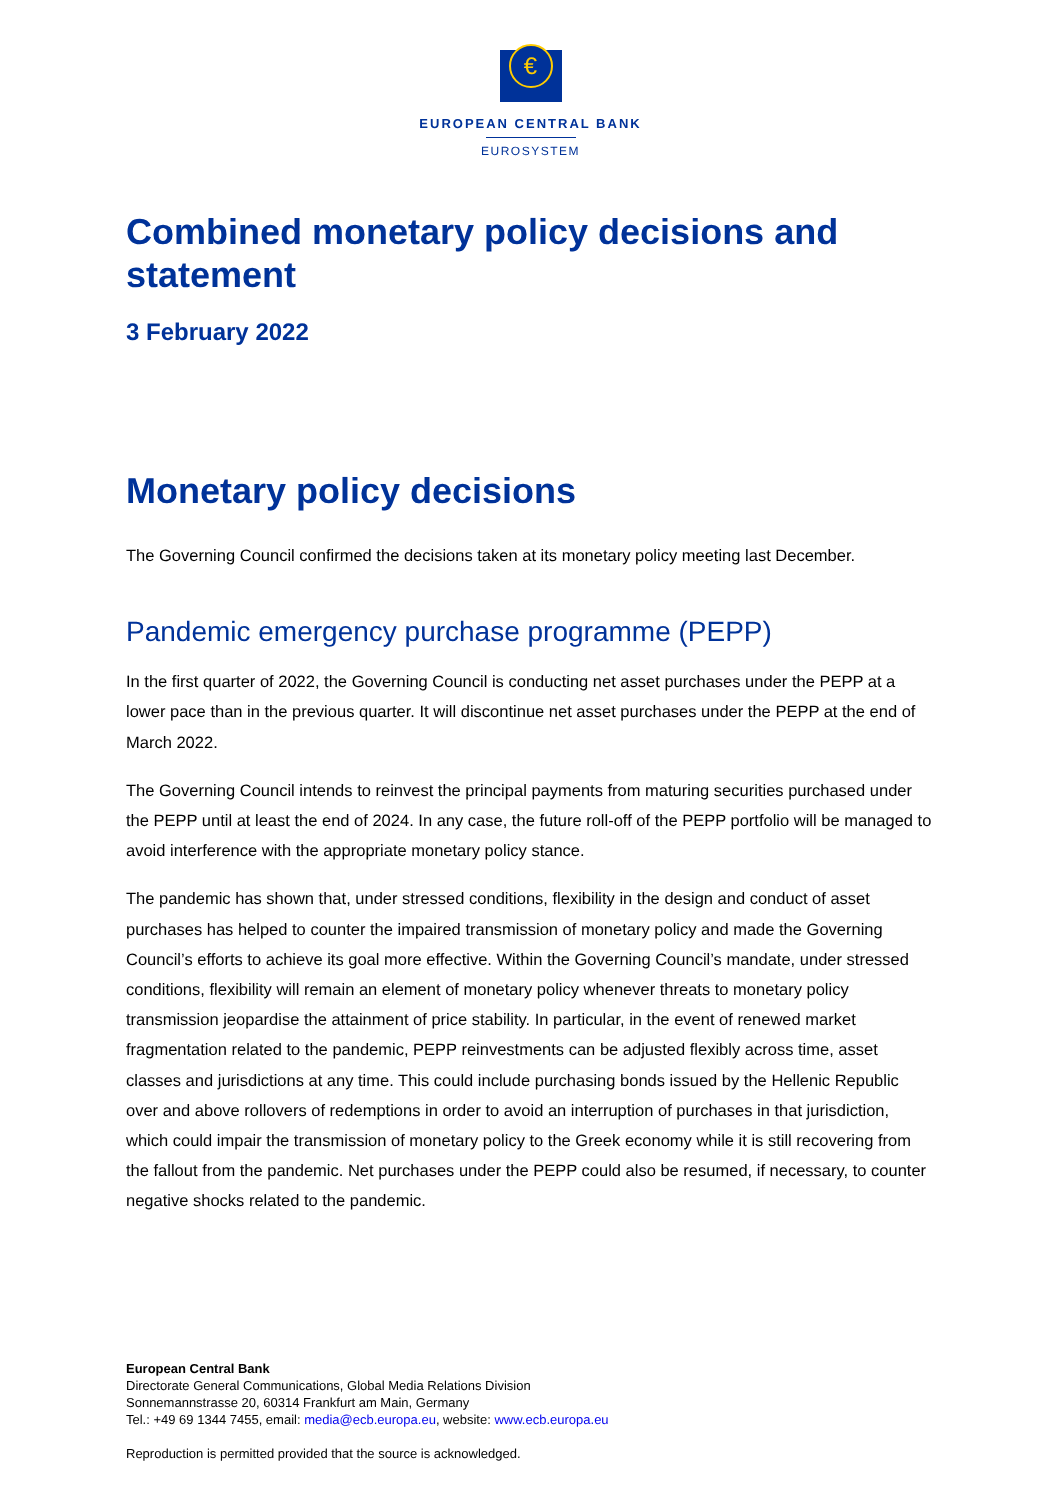€
EUROPEAN CENTRAL BANK
EUROSYSTEM
Combined monetary policy decisions and statement
3 February 2022
Monetary policy decisions
The Governing Council confirmed the decisions taken at its monetary policy meeting last December.
Pandemic emergency purchase programme (PEPP)
In the first quarter of 2022, the Governing Council is conducting net asset purchases under the PEPP at a lower pace than in the previous quarter. It will discontinue net asset purchases under the PEPP at the end of March 2022.
The Governing Council intends to reinvest the principal payments from maturing securities purchased under the PEPP until at least the end of 2024. In any case, the future roll-off of the PEPP portfolio will be managed to avoid interference with the appropriate monetary policy stance.
The pandemic has shown that, under stressed conditions, flexibility in the design and conduct of asset purchases has helped to counter the impaired transmission of monetary policy and made the Governing Council’s efforts to achieve its goal more effective. Within the Governing Council’s mandate, under stressed conditions, flexibility will remain an element of monetary policy whenever threats to monetary policy transmission jeopardise the attainment of price stability. In particular, in the event of renewed market fragmentation related to the pandemic, PEPP reinvestments can be adjusted flexibly across time, asset classes and jurisdictions at any time. This could include purchasing bonds issued by the Hellenic Republic over and above rollovers of redemptions in order to avoid an interruption of purchases in that jurisdiction, which could impair the transmission of monetary policy to the Greek economy while it is still recovering from the fallout from the pandemic. Net purchases under the PEPP could also be resumed, if necessary, to counter negative shocks related to the pandemic.
European Central Bank
Directorate General Communications, Global Media Relations Division
Sonnemannstrasse 20, 60314 Frankfurt am Main, Germany
Tel.: +49 69 1344 7455, email: media@ecb.europa.eu, website: www.ecb.europa.eu
Reproduction is permitted provided that the source is acknowledged.